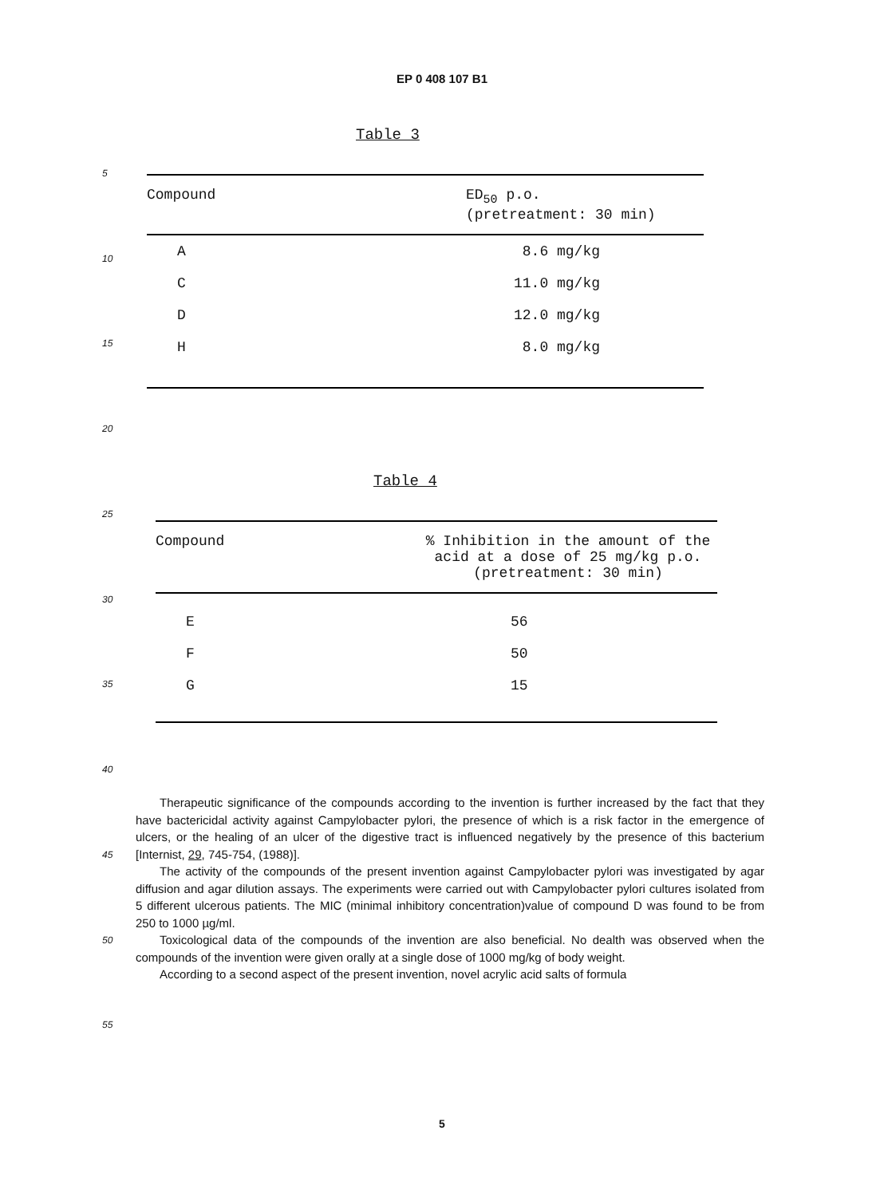EP 0 408 107 B1
5
10
15
20
25
30
35
40
45
50
55
Table 3
| Compound | ED<sub>50</sub> p.o. (pretreatment: 30 min) |
| --- | --- |
| A | 8.6 mg/kg |
| C | 11.0 mg/kg |
| D | 12.0 mg/kg |
| H | 8.0 mg/kg |
Table 4
| Compound | % Inhibition in the amount of the acid at a dose of 25 mg/kg p.o. (pretreatment: 30 min) |
| --- | --- |
| E | 56 |
| F | 50 |
| G | 15 |
Therapeutic significance of the compounds according to the invention is further increased by the fact that they have bactericidal activity against Campylobacter pylori, the presence of which is a risk factor in the emergence of ulcers, or the healing of an ulcer of the digestive tract is influenced negatively by the presence of this bacterium [Internist, 29, 745-754, (1988)].
The activity of the compounds of the present invention against Campylobacter pylori was investigated by agar diffusion and agar dilution assays. The experiments were carried out with Campylobacter pylori cultures isolated from 5 different ulcerous patients. The MIC (minimal inhibitory concentration)value of compound D was found to be from 250 to 1000 µg/ml.
Toxicological data of the compounds of the invention are also beneficial. No dealth was observed when the compounds of the invention were given orally at a single dose of 1000 mg/kg of body weight.
According to a second aspect of the present invention, novel acrylic acid salts of formula
5